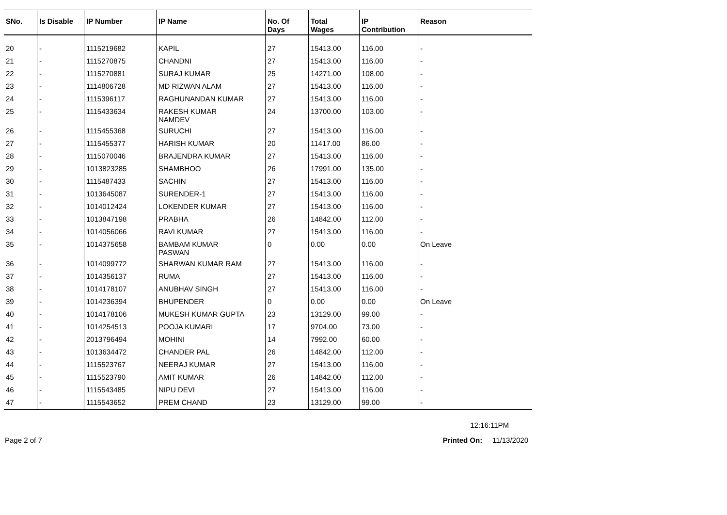| SNo. | Is Disable | IP Number | IP Name | No. Of Days | Total Wages | IP Contribution | Reason |
| --- | --- | --- | --- | --- | --- | --- | --- |
| 20 | - | 1115219682 | KAPIL | 27 | 15413.00 | 116.00 | - |
| 21 | - | 1115270875 | CHANDNI | 27 | 15413.00 | 116.00 | - |
| 22 | - | 1115270881 | SURAJ KUMAR | 25 | 14271.00 | 108.00 | - |
| 23 | - | 1114806728 | MD RIZWAN ALAM | 27 | 15413.00 | 116.00 | - |
| 24 | - | 1115396117 | RAGHUNANDAN KUMAR | 27 | 15413.00 | 116.00 | - |
| 25 | - | 1115433634 | RAKESH KUMAR NAMDEV | 24 | 13700.00 | 103.00 | - |
| 26 | - | 1115455368 | SURUCHI | 27 | 15413.00 | 116.00 | - |
| 27 | - | 1115455377 | HARISH KUMAR | 20 | 11417.00 | 86.00 | - |
| 28 | - | 1115070046 | BRAJENDRA KUMAR | 27 | 15413.00 | 116.00 | - |
| 29 | - | 1013823285 | SHAMBHOO | 26 | 17991.00 | 135.00 | - |
| 30 | - | 1115487433 | SACHIN | 27 | 15413.00 | 116.00 | - |
| 31 | - | 1013645087 | SURENDER-1 | 27 | 15413.00 | 116.00 | - |
| 32 | - | 1014012424 | LOKENDER KUMAR | 27 | 15413.00 | 116.00 | - |
| 33 | - | 1013847198 | PRABHA | 26 | 14842.00 | 112.00 | - |
| 34 | - | 1014056066 | RAVI KUMAR | 27 | 15413.00 | 116.00 | - |
| 35 | - | 1014375658 | BAMBAM KUMAR PASWAN | 0 | 0.00 | 0.00 | On Leave |
| 36 | - | 1014099772 | SHARWAN KUMAR RAM | 27 | 15413.00 | 116.00 | - |
| 37 | - | 1014356137 | RUMA | 27 | 15413.00 | 116.00 | - |
| 38 | - | 1014178107 | ANUBHAV SINGH | 27 | 15413.00 | 116.00 | - |
| 39 | - | 1014236394 | BHUPENDER | 0 | 0.00 | 0.00 | On Leave |
| 40 | - | 1014178106 | MUKESH KUMAR GUPTA | 23 | 13129.00 | 99.00 | - |
| 41 | - | 1014254513 | POOJA KUMARI | 17 | 9704.00 | 73.00 | - |
| 42 | - | 2013796494 | MOHINI | 14 | 7992.00 | 60.00 | - |
| 43 | - | 1013634472 | CHANDER PAL | 26 | 14842.00 | 112.00 | - |
| 44 | - | 1115523767 | NEERAJ KUMAR | 27 | 15413.00 | 116.00 | - |
| 45 | - | 1115523790 | AMIT KUMAR | 26 | 14842.00 | 112.00 | - |
| 46 | - | 1115543485 | NIPU DEVI | 27 | 15413.00 | 116.00 | - |
| 47 | - | 1115543652 | PREM CHAND | 23 | 13129.00 | 99.00 | - |
12:16:11PM
Page 2 of 7 Printed On: 11/13/2020